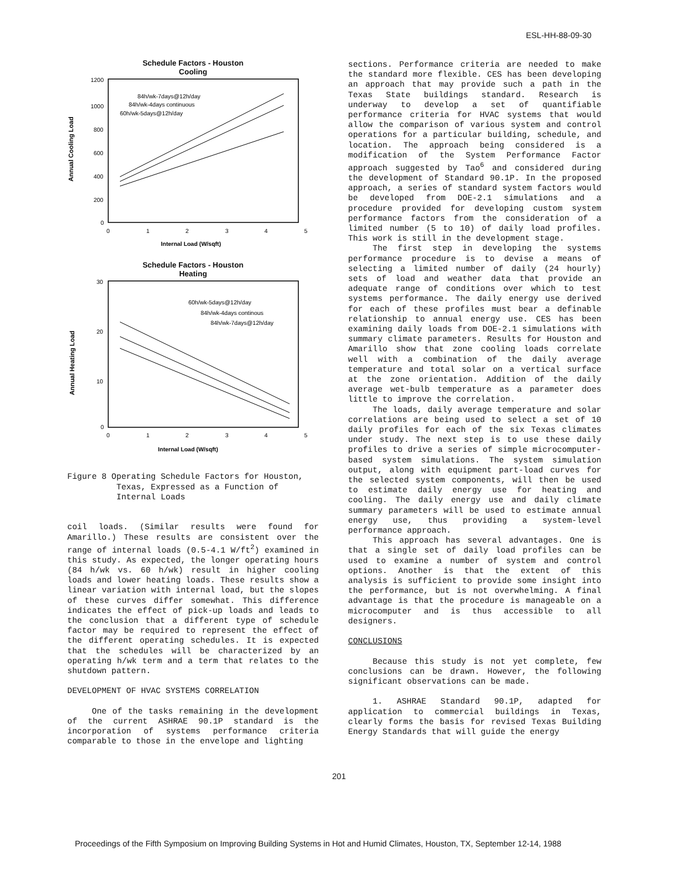ESL-HH-88-09-30
Schedule Factors - Houston
Cooling
Annual Cooling Load
1200
1000
800
600
400
200
0
0
1
2
3
4
5
Internal Load (W/sqft)
84h/wk-7days@12h/day
84h/wk-4days continuous
60h/wk-5days@12h/day
Schedule Factors - Houston
Heating
Annual Heating Load
30
20
10
0
0
1
2
3
4
5
Internal Load (W/sqft)
60h/wk-5days@12h/day
84h/wk-4days continous
84h/wk-7days@12h/day
Figure 8 Operating Schedule Factors for Houston,
Texas, Expressed as a Function of
Internal Loads
coil loads. (Similar results were found for Amarillo.) These results are consistent over the range of internal loads (0.5-4.1 W/ft<sup>2</sup>) examined in this study. As expected, the longer operating hours (84 h/wk vs. 60 h/wk) result in higher cooling loads and lower heating loads. These results show a linear variation with internal load, but the slopes of these curves differ somewhat. This difference indicates the effect of pick-up loads and leads to the conclusion that a different type of schedule factor may be required to represent the effect of the different operating schedules. It is expected that the schedules will be characterized by an operating h/wk term and a term that relates to the shutdown pattern.
DEVELOPMENT OF HVAC SYSTEMS CORRELATION
One of the tasks remaining in the development of the current ASHRAE 90.1P standard is the incorporation of systems performance criteria comparable to those in the envelope and lighting
sections. Performance criteria are needed to make the standard more flexible. CES has been developing an approach that may provide such a path in the Texas State buildings standard. Research is underway to develop a set of quantifiable performance criteria for HVAC systems that would allow the comparison of various system and control operations for a particular building, schedule, and location. The approach being considered is a modification of the System Performance Factor approach suggested by Tao<sup>6</sup> and considered during the development of Standard 90.1P. In the proposed approach, a series of standard system factors would be developed from DOE-2.1 simulations and a procedure provided for developing custom system performance factors from the consideration of a limited number (5 to 10) of daily load profiles. This work is still in the development stage.
The first step in developing the systems performance procedure is to devise a means of selecting a limited number of daily (24 hourly) sets of load and weather data that provide an adequate range of conditions over which to test systems performance. The daily energy use derived for each of these profiles must bear a definable relationship to annual energy use. CES has been examining daily loads from DOE-2.1 simulations with summary climate parameters. Results for Houston and Amarillo show that zone cooling loads correlate well with a combination of the daily average temperature and total solar on a vertical surface at the zone orientation. Addition of the daily average wet-bulb temperature as a parameter does little to improve the correlation.
The loads, daily average temperature and solar correlations are being used to select a set of 10 daily profiles for each of the six Texas climates under study. The next step is to use these daily profiles to drive a series of simple microcomputer-based system simulations. The system simulation output, along with equipment part-load curves for the selected system components, will then be used to estimate daily energy use for heating and cooling. The daily energy use and daily climate summary parameters will be used to estimate annual energy use, thus providing a system-level performance approach.
This approach has several advantages. One is that a single set of daily load profiles can be used to examine a number of system and control options. Another is that the extent of this analysis is sufficient to provide some insight into the performance, but is not overwhelming. A final advantage is that the procedure is manageable on a microcomputer and is thus accessible to all designers.
CONCLUSIONS
Because this study is not yet complete, few conclusions can be drawn. However, the following significant observations can be made.
1. ASHRAE Standard 90.1P, adapted for application to commercial buildings in Texas, clearly forms the basis for revised Texas Building Energy Standards that will guide the energy
201
Proceedings of the Fifth Symposium on Improving Building Systems in Hot and Humid Climates, Houston, TX, September 12-14, 1988